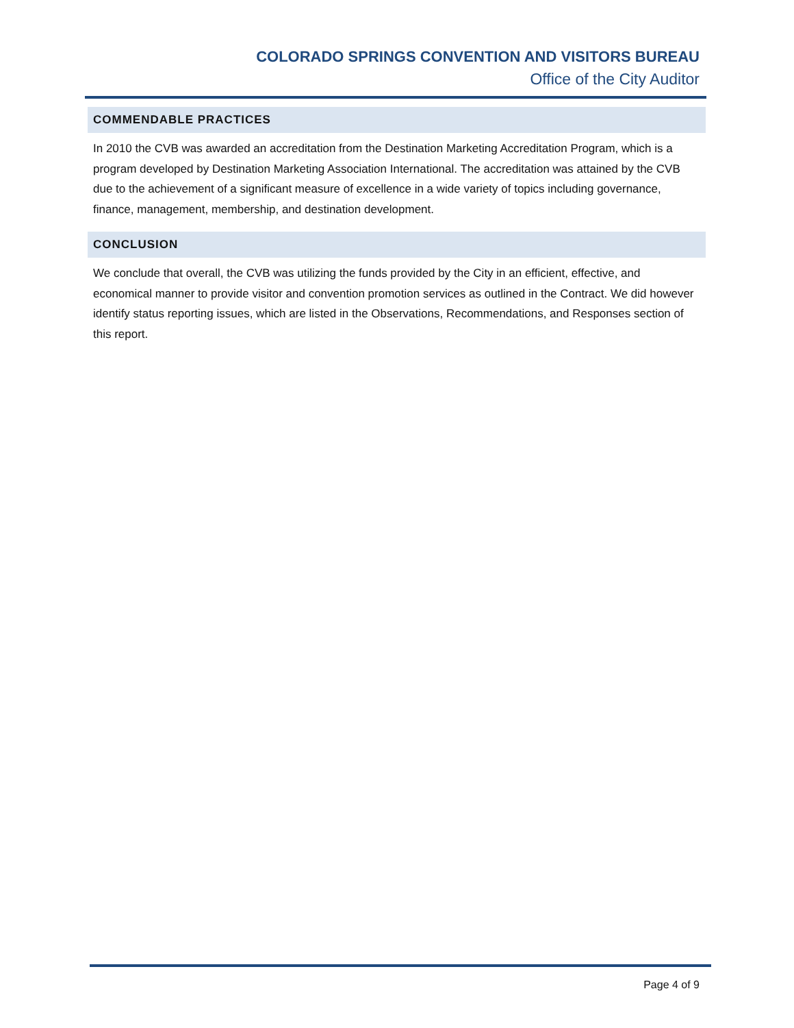COLORADO SPRINGS CONVENTION AND VISITORS BUREAU
Office of the City Auditor
COMMENDABLE PRACTICES
In 2010 the CVB was awarded an accreditation from the Destination Marketing Accreditation Program, which is a program developed by Destination Marketing Association International. The accreditation was attained by the CVB due to the achievement of a significant measure of excellence in a wide variety of topics including governance, finance, management, membership, and destination development.
CONCLUSION
We conclude that overall, the CVB was utilizing the funds provided by the City in an efficient, effective, and economical manner to provide visitor and convention promotion services as outlined in the Contract. We did however identify status reporting issues, which are listed in the Observations, Recommendations, and Responses section of this report.
Page 4 of 9